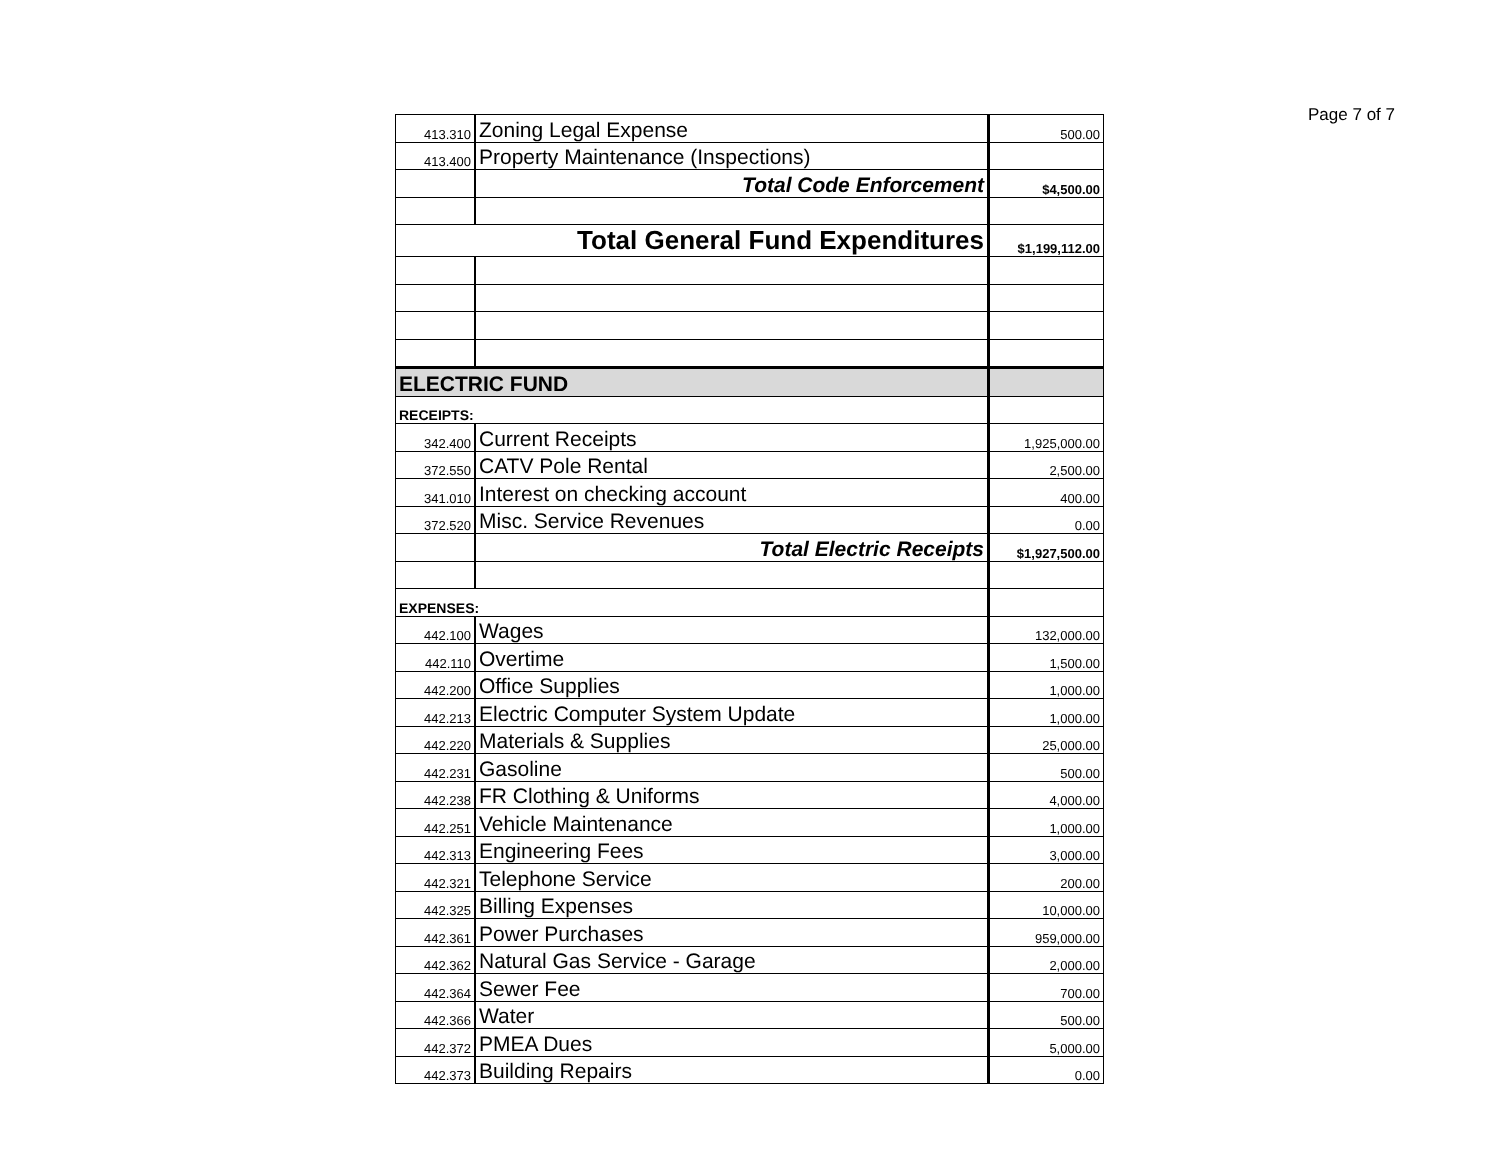Page 7 of 7
| 413.310 | Zoning Legal Expense | 500.00 |
| 413.400 | Property Maintenance (Inspections) | |
| | Total Code Enforcement | $4,500.00 |
| Total General Fund Expenditures | | $1,199,112.00 |
| ELECTRIC FUND | | |
| RECEIPTS: | | |
| 342.400 | Current Receipts | 1,925,000.00 |
| 372.550 | CATV Pole Rental | 2,500.00 |
| 341.010 | Interest on checking account | 400.00 |
| 372.520 | Misc. Service Revenues | 0.00 |
| | Total Electric Receipts | $1,927,500.00 |
| EXPENSES: | | |
| 442.100 | Wages | 132,000.00 |
| 442.110 | Overtime | 1,500.00 |
| 442.200 | Office Supplies | 1,000.00 |
| 442.213 | Electric Computer System Update | 1,000.00 |
| 442.220 | Materials & Supplies | 25,000.00 |
| 442.231 | Gasoline | 500.00 |
| 442.238 | FR Clothing & Uniforms | 4,000.00 |
| 442.251 | Vehicle Maintenance | 1,000.00 |
| 442.313 | Engineering Fees | 3,000.00 |
| 442.321 | Telephone Service | 200.00 |
| 442.325 | Billing Expenses | 10,000.00 |
| 442.361 | Power Purchases | 959,000.00 |
| 442.362 | Natural Gas Service - Garage | 2,000.00 |
| 442.364 | Sewer Fee | 700.00 |
| 442.366 | Water | 500.00 |
| 442.372 | PMEA Dues | 5,000.00 |
| 442.373 | Building Repairs | 0.00 |